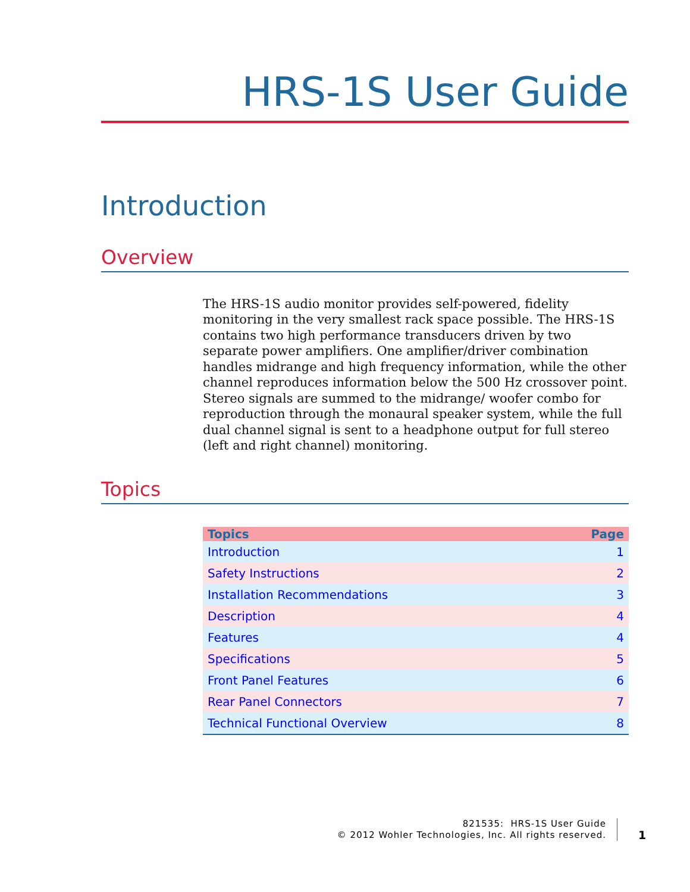HRS-1S User Guide
Introduction
Overview
The HRS-1S audio monitor provides self-powered, fidelity monitoring in the very smallest rack space possible. The HRS-1S contains two high performance transducers driven by two separate power amplifiers. One amplifier/driver combination handles midrange and high frequency information, while the other channel reproduces information below the 500 Hz crossover point. Stereo signals are summed to the midrange/ woofer combo for reproduction through the monaural speaker system, while the full dual channel signal is sent to a headphone output for full stereo (left and right channel) monitoring.
Topics
| Topics | Page |
| --- | --- |
| Introduction | 1 |
| Safety Instructions | 2 |
| Installation Recommendations | 3 |
| Description | 4 |
| Features | 4 |
| Specifications | 5 |
| Front Panel Features | 6 |
| Rear Panel Connectors | 7 |
| Technical Functional Overview | 8 |
821535: HRS-1S User Guide
© 2012 Wohler Technologies, Inc. All rights reserved.
1